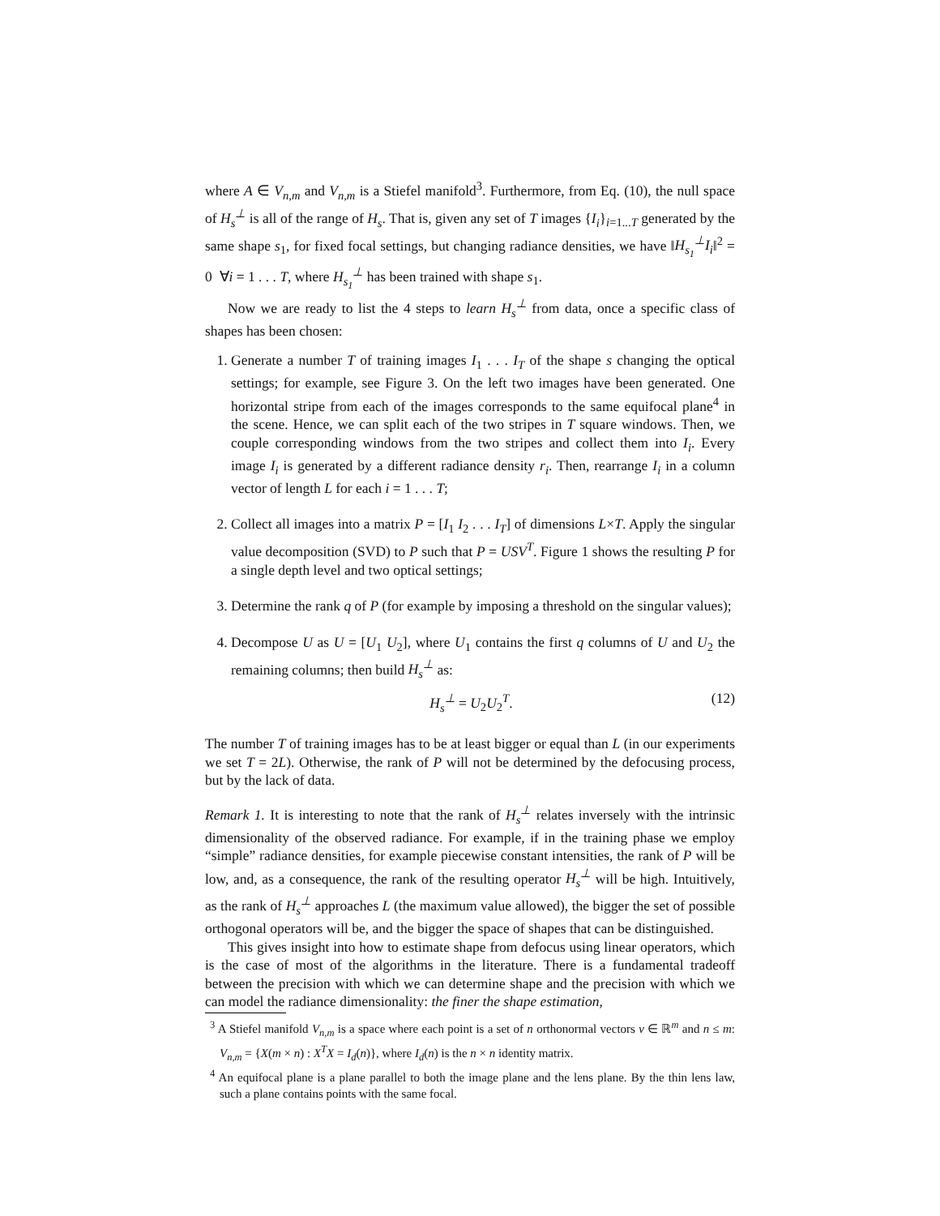where A ∈ V<sub>n,m</sub> and V<sub>n,m</sub> is a Stiefel manifold<sup>3</sup>. Furthermore, from Eq. (10), the null space of H<sub>s</sub><sup>⊥</sup> is all of the range of H<sub>s</sub>. That is, given any set of T images {I<sub>i</sub>}<sub>i=1...T</sub> generated by the same shape s<sub>1</sub>, for fixed focal settings, but changing radiance densities, we have ‖H<sub>s<sub>1</sub></sub><sup>⊥</sup>I<sub>i</sub>‖<sup>2</sup> = 0 ∀i = 1 . . . T, where H<sub>s<sub>1</sub></sub><sup>⊥</sup> has been trained with shape s<sub>1</sub>.
Now we are ready to list the 4 steps to learn H<sub>s</sub><sup>⊥</sup> from data, once a specific class of shapes has been chosen:
1. Generate a number T of training images I<sub>1</sub> . . . I<sub>T</sub> of the shape s changing the optical settings; for example, see Figure 3. On the left two images have been generated. One horizontal stripe from each of the images corresponds to the same equifocal plane<sup>4</sup> in the scene. Hence, we can split each of the two stripes in T square windows. Then, we couple corresponding windows from the two stripes and collect them into I<sub>i</sub>. Every image I<sub>i</sub> is generated by a different radiance density r<sub>i</sub>. Then, rearrange I<sub>i</sub> in a column vector of length L for each i = 1 . . . T;
2. Collect all images into a matrix P = [I<sub>1</sub> I<sub>2</sub> . . . I<sub>T</sub>] of dimensions L×T. Apply the singular value decomposition (SVD) to P such that P = USV<sup>T</sup>. Figure 1 shows the resulting P for a single depth level and two optical settings;
3. Determine the rank q of P (for example by imposing a threshold on the singular values);
4. Decompose U as U = [U<sub>1</sub> U<sub>2</sub>], where U<sub>1</sub> contains the first q columns of U and U<sub>2</sub> the remaining columns; then build H<sub>s</sub><sup>⊥</sup> as:
H<sub>s</sub><sup>⊥</sup> = U<sub>2</sub>U<sub>2</sub><sup>T</sup>. (12)
The number T of training images has to be at least bigger or equal than L (in our experiments we set T = 2L). Otherwise, the rank of P will not be determined by the defocusing process, but by the lack of data.
Remark 1. It is interesting to note that the rank of H<sub>s</sub><sup>⊥</sup> relates inversely with the intrinsic dimensionality of the observed radiance. For example, if in the training phase we employ “simple” radiance densities, for example piecewise constant intensities, the rank of P will be low, and, as a consequence, the rank of the resulting operator H<sub>s</sub><sup>⊥</sup> will be high. Intuitively, as the rank of H<sub>s</sub><sup>⊥</sup> approaches L (the maximum value allowed), the bigger the set of possible orthogonal operators will be, and the bigger the space of shapes that can be distinguished.
This gives insight into how to estimate shape from defocus using linear operators, which is the case of most of the algorithms in the literature. There is a fundamental tradeoff between the precision with which we can determine shape and the precision with which we can model the radiance dimensionality: the finer the shape estimation,
<sup>3</sup> A Stiefel manifold V<sub>n,m</sub> is a space where each point is a set of n orthonormal vectors v ∈ ℝ<sup>m</sup> and n ≤ m: V<sub>n,m</sub> = {X(m × n) : X<sup>T</sup>X = I<sub>d</sub>(n)}, where I<sub>d</sub>(n) is the n × n identity matrix.
<sup>4</sup> An equifocal plane is a plane parallel to both the image plane and the lens plane. By the thin lens law, such a plane contains points with the same focal.